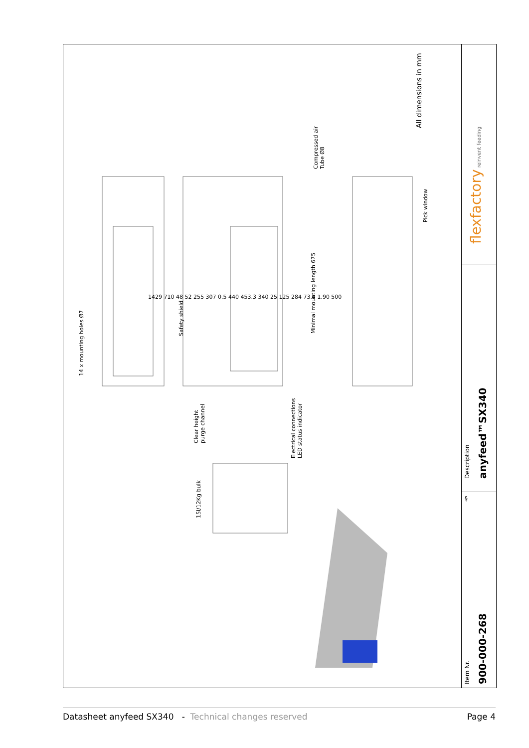14 x mounting holes Ø7
Safety shield
Clear height
purge channel
Electrical connections
LED status indicator
15l/12Kg bulk
Compressed air
Tube Ø8
Minimal mounting length 675
Pick window
All dimensions in mm
1429 710 48 52 255 307 0.5 440 453.3 340 25 125 284 73.5 1.90 500
flexfactory reinvent feeding
Description anyfeed™SX340
§
Item Nr. 900-000-268
Datasheet anyfeed SX340 - Technical changes reserved
Page 4